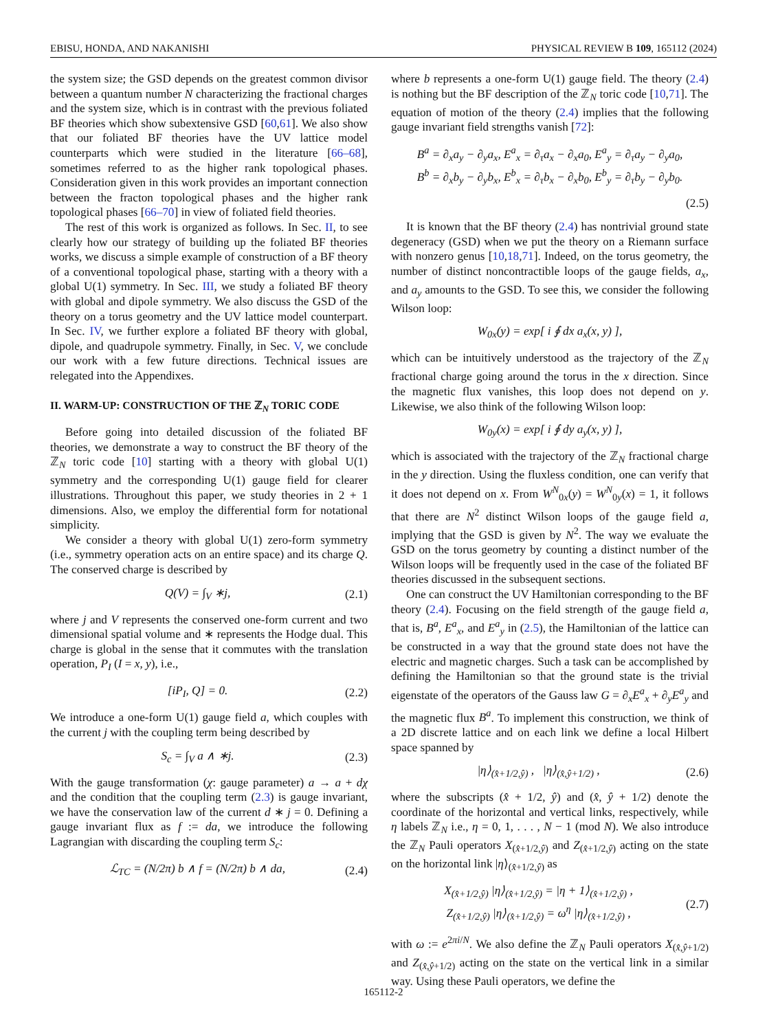EBISU, HONDA, AND NAKANISHI PHYSICAL REVIEW B 109, 165112 (2024)
the system size; the GSD depends on the greatest common divisor between a quantum number N characterizing the fractional charges and the system size, which is in contrast with the previous foliated BF theories which show subextensive GSD [60,61]. We also show that our foliated BF theories have the UV lattice model counterparts which were studied in the literature [66–68], sometimes referred to as the higher rank topological phases. Consideration given in this work provides an important connection between the fracton topological phases and the higher rank topological phases [66–70] in view of foliated field theories.
The rest of this work is organized as follows. In Sec. II, to see clearly how our strategy of building up the foliated BF theories works, we discuss a simple example of construction of a BF theory of a conventional topological phase, starting with a theory with a global U(1) symmetry. In Sec. III, we study a foliated BF theory with global and dipole symmetry. We also discuss the GSD of the theory on a torus geometry and the UV lattice model counterpart. In Sec. IV, we further explore a foliated BF theory with global, dipole, and quadrupole symmetry. Finally, in Sec. V, we conclude our work with a few future directions. Technical issues are relegated into the Appendixes.
II. WARM-UP: CONSTRUCTION OF THE ℤ<sub>N</sub> TORIC CODE
Before going into detailed discussion of the foliated BF theories, we demonstrate a way to construct the BF theory of the ℤ<sub>N</sub> toric code [10] starting with a theory with global U(1) symmetry and the corresponding U(1) gauge field for clearer illustrations. Throughout this paper, we study theories in 2 + 1 dimensions. Also, we employ the differential form for notational simplicity.
We consider a theory with global U(1) zero-form symmetry (i.e., symmetry operation acts on an entire space) and its charge Q. The conserved charge is described by
Q(V) = ∫<sub>V</sub> ∗j, (2.1)
where j and V represents the conserved one-form current and two dimensional spatial volume and ∗ represents the Hodge dual. This charge is global in the sense that it commutes with the translation operation, P<sub>I</sub> (I = x, y), i.e.,
[iP<sub>I</sub>, Q] = 0. (2.2)
We introduce a one-form U(1) gauge field a, which couples with the current j with the coupling term being described by
S<sub>c</sub> = ∫<sub>V</sub> a ∧ ∗j. (2.3)
With the gauge transformation (χ: gauge parameter) a → a + dχ and the condition that the coupling term (2.3) is gauge invariant, we have the conservation law of the current d ∗ j = 0. Defining a gauge invariant flux as f := da, we introduce the following Lagrangian with discarding the coupling term S<sub>c</sub>:
ℒ<sub>TC</sub> = (N/2π) b ∧ f = (N/2π) b ∧ da, (2.4)
where b represents a one-form U(1) gauge field. The theory (2.4) is nothing but the BF description of the ℤ<sub>N</sub> toric code [10,71]. The equation of motion of the theory (2.4) implies that the following gauge invariant field strengths vanish [72]:
B<sup>a</sup> = ∂<sub>x</sub>a<sub>y</sub> − ∂<sub>y</sub>a<sub>x</sub>, E<sup>a</sup><sub>x</sub> = ∂<sub>τ</sub>a<sub>x</sub> − ∂<sub>x</sub>a<sub>0</sub>, E<sup>a</sup><sub>y</sub> = ∂<sub>τ</sub>a<sub>y</sub> − ∂<sub>y</sub>a<sub>0</sub>,
B<sup>b</sup> = ∂<sub>x</sub>b<sub>y</sub> − ∂<sub>y</sub>b<sub>x</sub>, E<sup>b</sup><sub>x</sub> = ∂<sub>τ</sub>b<sub>x</sub> − ∂<sub>x</sub>b<sub>0</sub>, E<sup>b</sup><sub>y</sub> = ∂<sub>τ</sub>b<sub>y</sub> − ∂<sub>y</sub>b<sub>0</sub>.
(2.5)
It is known that the BF theory (2.4) has nontrivial ground state degeneracy (GSD) when we put the theory on a Riemann surface with nonzero genus [10,18,71]. Indeed, on the torus geometry, the number of distinct noncontractible loops of the gauge fields, a<sub>x</sub>, and a<sub>y</sub> amounts to the GSD. To see this, we consider the following Wilson loop:
W<sub>0x</sub>(y) = exp[ i ∮ dx a<sub>x</sub>(x, y) ],
which can be intuitively understood as the trajectory of the ℤ<sub>N</sub> fractional charge going around the torus in the x direction. Since the magnetic flux vanishes, this loop does not depend on y. Likewise, we also think of the following Wilson loop:
W<sub>0y</sub>(x) = exp[ i ∮ dy a<sub>y</sub>(x, y) ],
which is associated with the trajectory of the ℤ<sub>N</sub> fractional charge in the y direction. Using the fluxless condition, one can verify that it does not depend on x. From W<sup>N</sup><sub>0x</sub>(y) = W<sup>N</sup><sub>0y</sub>(x) = 1, it follows that there are N<sup>2</sup> distinct Wilson loops of the gauge field a, implying that the GSD is given by N<sup>2</sup>. The way we evaluate the GSD on the torus geometry by counting a distinct number of the Wilson loops will be frequently used in the case of the foliated BF theories discussed in the subsequent sections.
One can construct the UV Hamiltonian corresponding to the BF theory (2.4). Focusing on the field strength of the gauge field a, that is, B<sup>a</sup>, E<sup>a</sup><sub>x</sub>, and E<sup>a</sup><sub>y</sub> in (2.5), the Hamiltonian of the lattice can be constructed in a way that the ground state does not have the electric and magnetic charges. Such a task can be accomplished by defining the Hamiltonian so that the ground state is the trivial eigenstate of the operators of the Gauss law G = ∂<sub>x</sub>E<sup>a</sup><sub>x</sub> + ∂<sub>y</sub>E<sup>a</sup><sub>y</sub> and the magnetic flux B<sup>a</sup>. To implement this construction, we think of a 2D discrete lattice and on each link we define a local Hilbert space spanned by
|η⟩<sub>(x̂+1/2,ŷ)</sub> , |η⟩<sub>(x̂,ŷ+1/2)</sub> , (2.6)
where the subscripts (x̂ + 1/2, ŷ) and (x̂, ŷ + 1/2) denote the coordinate of the horizontal and vertical links, respectively, while η labels ℤ<sub>N</sub> i.e., η = 0, 1, . . . , N − 1 (mod N). We also introduce the ℤ<sub>N</sub> Pauli operators X<sub>(x̂+1/2,ŷ)</sub> and Z<sub>(x̂+1/2,ŷ)</sub> acting on the state on the horizontal link |η⟩<sub>(x̂+1/2,ŷ)</sub> as
X<sub>(x̂+1/2,ŷ)</sub> |η⟩<sub>(x̂+1/2,ŷ)</sub> = |η + 1⟩<sub>(x̂+1/2,ŷ)</sub> ,
Z<sub>(x̂+1/2,ŷ)</sub> |η⟩<sub>(x̂+1/2,ŷ)</sub> = ω<sup>η</sup> |η⟩<sub>(x̂+1/2,ŷ)</sub> , (2.7)
with ω := e<sup>2πi/N</sup>. We also define the ℤ<sub>N</sub> Pauli operators X<sub>(x̂,ŷ+1/2)</sub> and Z<sub>(x̂,ŷ+1/2)</sub> acting on the state on the vertical link in a similar way. Using these Pauli operators, we define the
165112-2